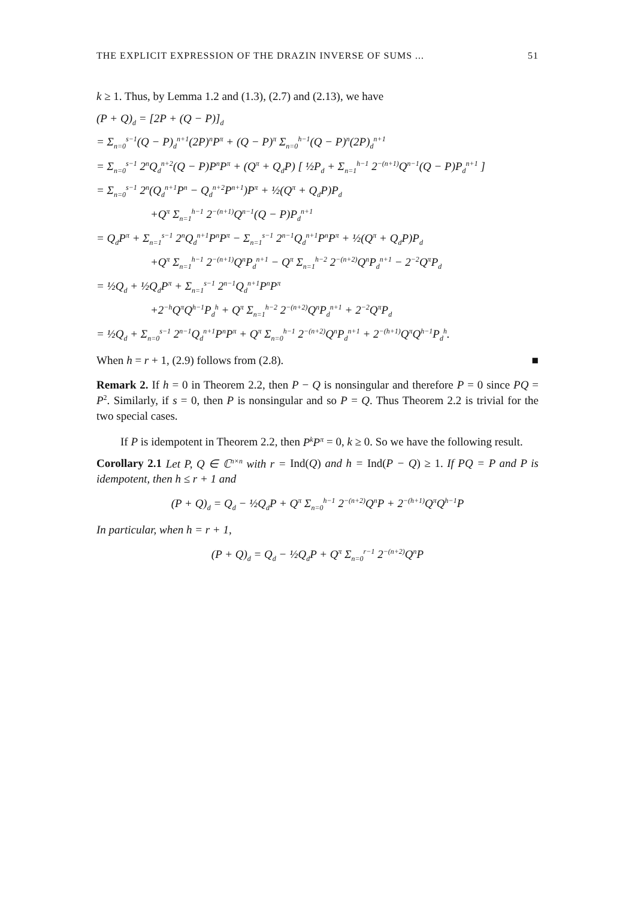THE EXPLICIT EXPRESSION OF THE DRAZIN INVERSE OF SUMS ... 51
k ≥ 1. Thus, by Lemma 1.2 and (1.3), (2.7) and (2.13), we have
(P + Q)<sub>d</sub> = [2P + (Q − P)]<sub>d</sub>
= Σ<sub>n=0</sub><sup>s−1</sup>(Q − P)<sub>d</sub><sup>n+1</sup>(2P)<sup>n</sup>P<sup>π</sup> + (Q − P)<sup>π</sup> Σ<sub>n=0</sub><sup>h−1</sup>(Q − P)<sup>n</sup>(2P)<sub>d</sub><sup>n+1</sup>
= Σ<sub>n=0</sub><sup>s−1</sup> 2<sup>n</sup>Q<sub>d</sub><sup>n+2</sup>(Q − P)P<sup>n</sup>P<sup>π</sup> + (Q<sup>π</sup> + Q<sub>d</sub>P) [ ½P<sub>d</sub> + Σ<sub>n=1</sub><sup>h−1</sup> 2<sup>−(n+1)</sup>Q<sup>n−1</sup>(Q − P)P<sub>d</sub><sup>n+1</sup> ]
= Σ<sub>n=0</sub><sup>s−1</sup> 2<sup>n</sup>(Q<sub>d</sub><sup>n+1</sup>P<sup>n</sup> − Q<sub>d</sub><sup>n+2</sup>P<sup>n+1</sup>)P<sup>π</sup> + ½(Q<sup>π</sup> + Q<sub>d</sub>P)P<sub>d</sub>
+Q<sup>π</sup> Σ<sub>n=1</sub><sup>h−1</sup> 2<sup>−(n+1)</sup>Q<sup>n−1</sup>(Q − P)P<sub>d</sub><sup>n+1</sup>
= Q<sub>d</sub>P<sup>π</sup> + Σ<sub>n=1</sub><sup>s−1</sup> 2<sup>n</sup>Q<sub>d</sub><sup>n+1</sup>P<sup>n</sup>P<sup>π</sup> − Σ<sub>n=1</sub><sup>s−1</sup> 2<sup>n−1</sup>Q<sub>d</sub><sup>n+1</sup>P<sup>n</sup>P<sup>π</sup> + ½(Q<sup>π</sup> + Q<sub>d</sub>P)P<sub>d</sub>
+Q<sup>π</sup> Σ<sub>n=1</sub><sup>h−1</sup> 2<sup>−(n+1)</sup>Q<sup>n</sup>P<sub>d</sub><sup>n+1</sup> − Q<sup>π</sup> Σ<sub>n=1</sub><sup>h−2</sup> 2<sup>−(n+2)</sup>Q<sup>n</sup>P<sub>d</sub><sup>n+1</sup> − 2<sup>−2</sup>Q<sup>π</sup>P<sub>d</sub>
= ½Q<sub>d</sub> + ½Q<sub>d</sub>P<sup>π</sup> + Σ<sub>n=1</sub><sup>s−1</sup> 2<sup>n−1</sup>Q<sub>d</sub><sup>n+1</sup>P<sup>n</sup>P<sup>π</sup>
+2<sup>−h</sup>Q<sup>π</sup>Q<sup>h−1</sup>P<sub>d</sub><sup>h</sup> + Q<sup>π</sup> Σ<sub>n=1</sub><sup>h−2</sup> 2<sup>−(n+2)</sup>Q<sup>n</sup>P<sub>d</sub><sup>n+1</sup> + 2<sup>−2</sup>Q<sup>π</sup>P<sub>d</sub>
= ½Q<sub>d</sub> + Σ<sub>n=0</sub><sup>s−1</sup> 2<sup>n−1</sup>Q<sub>d</sub><sup>n+1</sup>P<sup>n</sup>P<sup>π</sup> + Q<sup>π</sup> Σ<sub>n=0</sub><sup>h−1</sup> 2<sup>−(n+2)</sup>Q<sup>n</sup>P<sub>d</sub><sup>n+1</sup> + 2<sup>−(h+1)</sup>Q<sup>π</sup>Q<sup>h−1</sup>P<sub>d</sub><sup>h</sup>.
When h = r + 1, (2.9) follows from (2.8). ■
Remark 2. If h = 0 in Theorem 2.2, then P − Q is nonsingular and therefore P = 0 since PQ = P<sup>2</sup>. Similarly, if s = 0, then P is nonsingular and so P = Q. Thus Theorem 2.2 is trivial for the two special cases.
If P is idempotent in Theorem 2.2, then P<sup>k</sup>P<sup>π</sup> = 0, k ≥ 0. So we have the following result.
Corollary 2.1 Let P, Q ∈ ℂ<sup>n×n</sup> with r = Ind(Q) and h = Ind(P − Q) ≥ 1. If PQ = P and P is idempotent, then h ≤ r + 1 and
(P + Q)<sub>d</sub> = Q<sub>d</sub> − ½Q<sub>d</sub>P + Q<sup>π</sup> Σ<sub>n=0</sub><sup>h−1</sup> 2<sup>−(n+2)</sup>Q<sup>n</sup>P + 2<sup>−(h+1)</sup>Q<sup>π</sup>Q<sup>h−1</sup>P
In particular, when h = r + 1,
(P + Q)<sub>d</sub> = Q<sub>d</sub> − ½Q<sub>d</sub>P + Q<sup>π</sup> Σ<sub>n=0</sub><sup>r−1</sup> 2<sup>−(n+2)</sup>Q<sup>n</sup>P